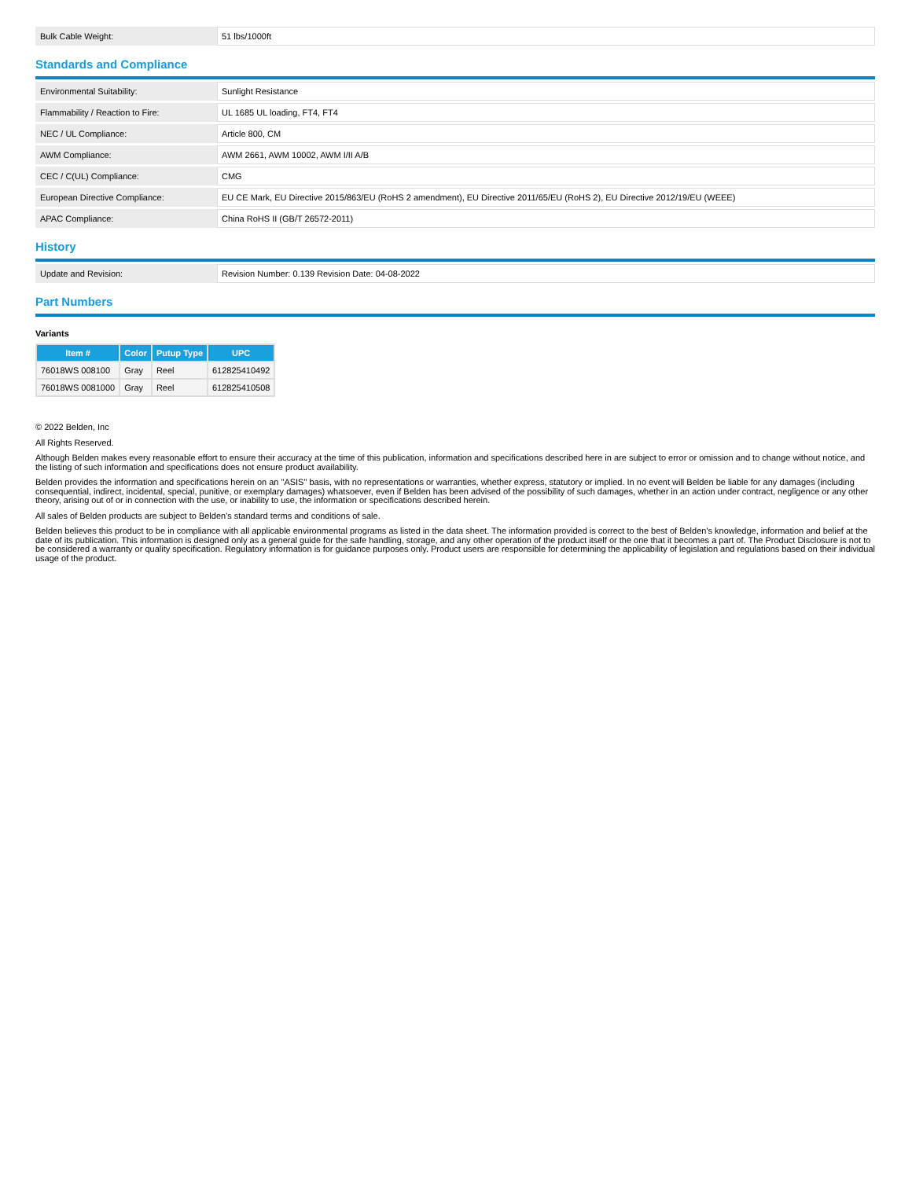| Bulk Cable Weight: | 51 lbs/1000ft |
Standards and Compliance
| Environmental Suitability: | Sunlight Resistance |
| Flammability / Reaction to Fire: | UL 1685 UL loading, FT4, FT4 |
| NEC / UL Compliance: | Article 800, CM |
| AWM Compliance: | AWM 2661, AWM 10002, AWM I/II A/B |
| CEC / C(UL) Compliance: | CMG |
| European Directive Compliance: | EU CE Mark, EU Directive 2015/863/EU (RoHS 2 amendment), EU Directive 2011/65/EU (RoHS 2), EU Directive 2012/19/EU (WEEE) |
| APAC Compliance: | China RoHS II (GB/T 26572-2011) |
History
| Update and Revision: | Revision Number: 0.139 Revision Date: 04-08-2022 |
Part Numbers
Variants
| Item # | Color | Putup Type | UPC |
| --- | --- | --- | --- |
| 76018WS 008100 | Gray | Reel | 612825410492 |
| 76018WS 0081000 | Gray | Reel | 612825410508 |
© 2022 Belden, Inc
All Rights Reserved.
Although Belden makes every reasonable effort to ensure their accuracy at the time of this publication, information and specifications described here in are subject to error or omission and to change without notice, and the listing of such information and specifications does not ensure product availability.
Belden provides the information and specifications herein on an "ASIS" basis, with no representations or warranties, whether express, statutory or implied. In no event will Belden be liable for any damages (including consequential, indirect, incidental, special, punitive, or exemplary damages) whatsoever, even if Belden has been advised of the possibility of such damages, whether in an action under contract, negligence or any other theory, arising out of or in connection with the use, or inability to use, the information or specifications described herein.
All sales of Belden products are subject to Belden's standard terms and conditions of sale.
Belden believes this product to be in compliance with all applicable environmental programs as listed in the data sheet. The information provided is correct to the best of Belden's knowledge, information and belief at the date of its publication. This information is designed only as a general guide for the safe handling, storage, and any other operation of the product itself or the one that it becomes a part of. The Product Disclosure is not to be considered a warranty or quality specification. Regulatory information is for guidance purposes only. Product users are responsible for determining the applicability of legislation and regulations based on their individual usage of the product.